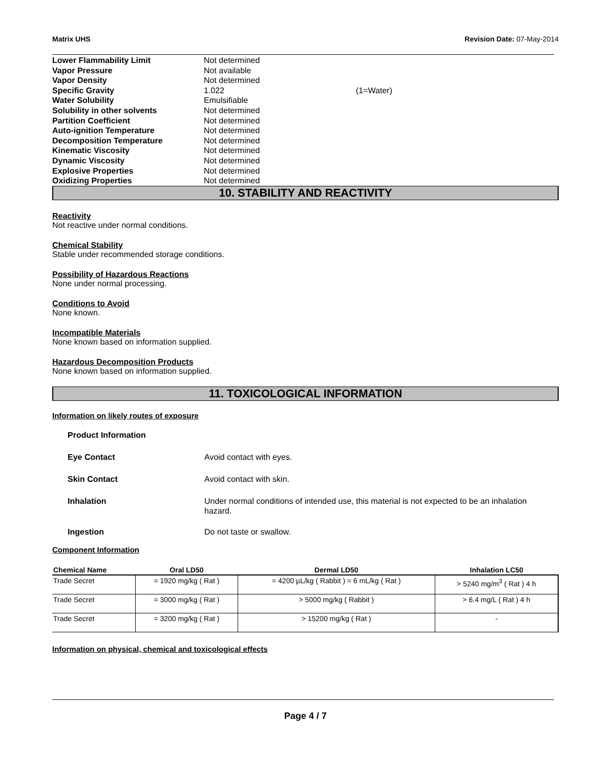Matrix UHS Revision Date: 07-May-2014
| Lower Flammability Limit | Not determined | |
| Vapor Pressure | Not available | |
| Vapor Density | Not determined | |
| Specific Gravity | 1.022 | (1=Water) |
| Water Solubility | Emulsifiable | |
| Solubility in other solvents | Not determined | |
| Partition Coefficient | Not determined | |
| Auto-ignition Temperature | Not determined | |
| Decomposition Temperature | Not determined | |
| Kinematic Viscosity | Not determined | |
| Dynamic Viscosity | Not determined | |
| Explosive Properties | Not determined | |
| Oxidizing Properties | Not determined | |
10. STABILITY AND REACTIVITY
Reactivity
Not reactive under normal conditions.
Chemical Stability
Stable under recommended storage conditions.
Possibility of Hazardous Reactions
None under normal processing.
Conditions to Avoid
None known.
Incompatible Materials
None known based on information supplied.
Hazardous Decomposition Products
None known based on information supplied.
11. TOXICOLOGICAL INFORMATION
Information on likely routes of exposure
| Product Information | |
| Eye Contact | Avoid contact with eyes. |
| Skin Contact | Avoid contact with skin. |
| Inhalation | Under normal conditions of intended use, this material is not expected to be an inhalation hazard. |
| Ingestion | Do not taste or swallow. |
Component Information
| Chemical Name | Oral LD50 | Dermal LD50 | Inhalation LC50 |
| --- | --- | --- | --- |
| Trade Secret | = 1920 mg/kg ( Rat ) | = 4200 µL/kg ( Rabbit ) = 6 mL/kg ( Rat ) | > 5240 mg/m<sup>3</sup> ( Rat ) 4 h |
| Trade Secret | = 3000 mg/kg ( Rat ) | > 5000 mg/kg ( Rabbit ) | > 6.4 mg/L ( Rat ) 4 h |
| Trade Secret | = 3200 mg/kg ( Rat ) | > 15200 mg/kg ( Rat ) | - |
Information on physical, chemical and toxicological effects
Page 4 / 7